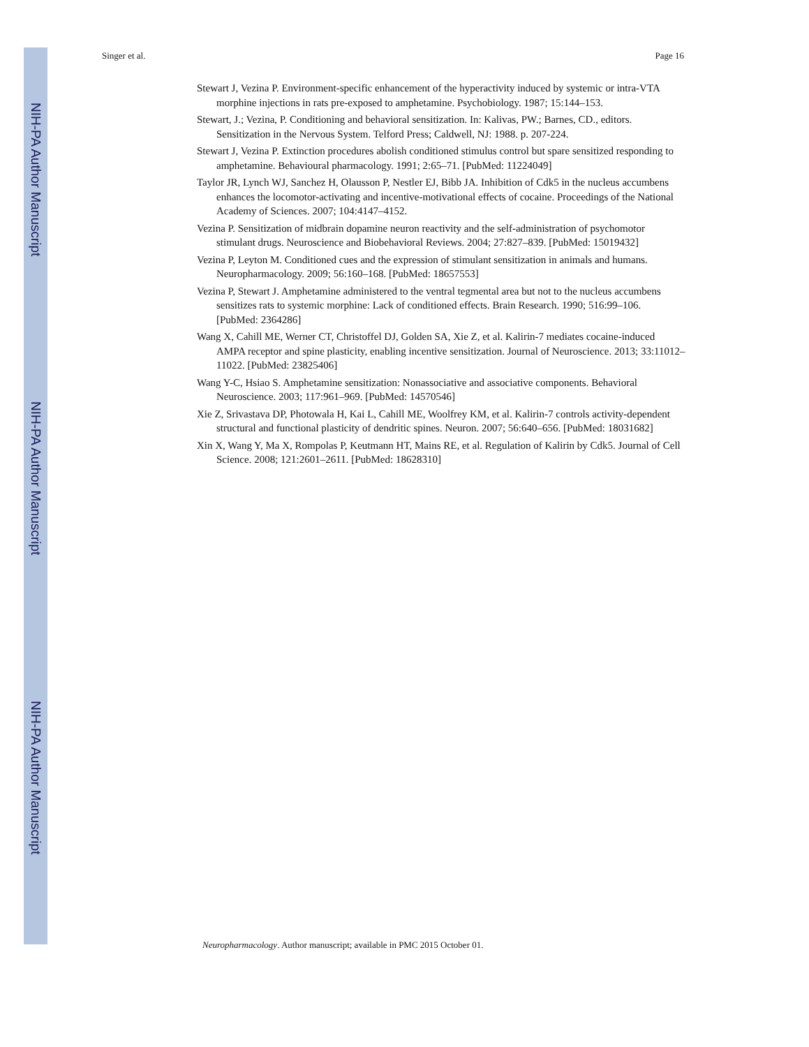NIH-PA Author Manuscript
NIH-PA Author Manuscript
NIH-PA Author Manuscript
Singer et al. Page 16
Stewart J, Vezina P. Environment-specific enhancement of the hyperactivity induced by systemic or intra-VTA morphine injections in rats pre-exposed to amphetamine. Psychobiology. 1987; 15:144–153.
Stewart, J.; Vezina, P. Conditioning and behavioral sensitization. In: Kalivas, PW.; Barnes, CD., editors. Sensitization in the Nervous System. Telford Press; Caldwell, NJ: 1988. p. 207-224.
Stewart J, Vezina P. Extinction procedures abolish conditioned stimulus control but spare sensitized responding to amphetamine. Behavioural pharmacology. 1991; 2:65–71. [PubMed: 11224049]
Taylor JR, Lynch WJ, Sanchez H, Olausson P, Nestler EJ, Bibb JA. Inhibition of Cdk5 in the nucleus accumbens enhances the locomotor-activating and incentive-motivational effects of cocaine. Proceedings of the National Academy of Sciences. 2007; 104:4147–4152.
Vezina P. Sensitization of midbrain dopamine neuron reactivity and the self-administration of psychomotor stimulant drugs. Neuroscience and Biobehavioral Reviews. 2004; 27:827–839. [PubMed: 15019432]
Vezina P, Leyton M. Conditioned cues and the expression of stimulant sensitization in animals and humans. Neuropharmacology. 2009; 56:160–168. [PubMed: 18657553]
Vezina P, Stewart J. Amphetamine administered to the ventral tegmental area but not to the nucleus accumbens sensitizes rats to systemic morphine: Lack of conditioned effects. Brain Research. 1990; 516:99–106. [PubMed: 2364286]
Wang X, Cahill ME, Werner CT, Christoffel DJ, Golden SA, Xie Z, et al. Kalirin-7 mediates cocaine-induced AMPA receptor and spine plasticity, enabling incentive sensitization. Journal of Neuroscience. 2013; 33:11012–11022. [PubMed: 23825406]
Wang Y-C, Hsiao S. Amphetamine sensitization: Nonassociative and associative components. Behavioral Neuroscience. 2003; 117:961–969. [PubMed: 14570546]
Xie Z, Srivastava DP, Photowala H, Kai L, Cahill ME, Woolfrey KM, et al. Kalirin-7 controls activity-dependent structural and functional plasticity of dendritic spines. Neuron. 2007; 56:640–656. [PubMed: 18031682]
Xin X, Wang Y, Ma X, Rompolas P, Keutmann HT, Mains RE, et al. Regulation of Kalirin by Cdk5. Journal of Cell Science. 2008; 121:2601–2611. [PubMed: 18628310]
Neuropharmacology. Author manuscript; available in PMC 2015 October 01.